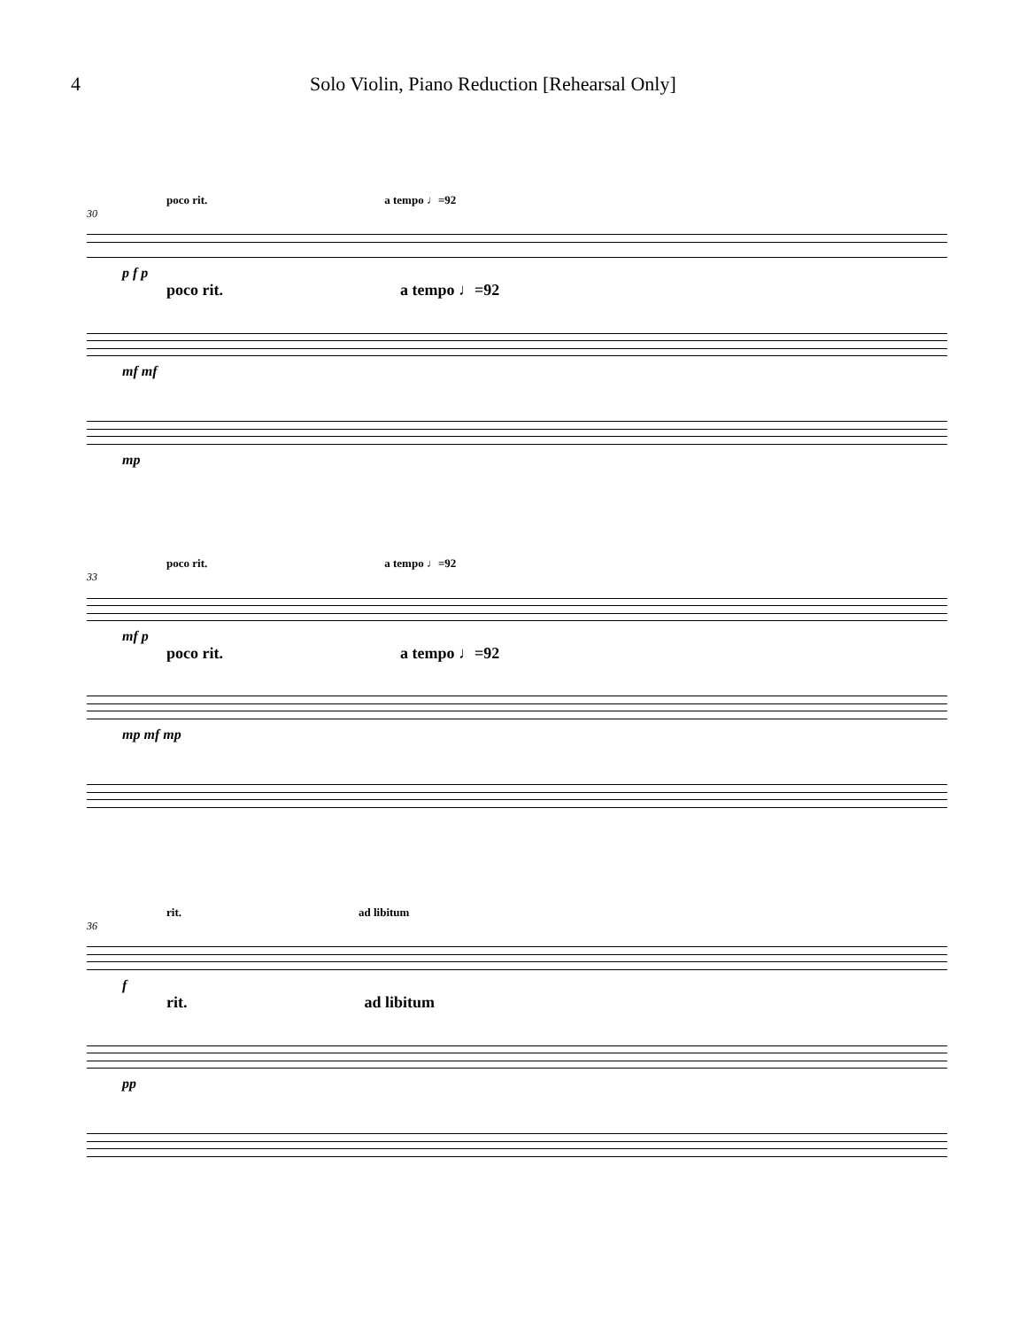4 Solo Violin, Piano Reduction [Rehearsal Only]
poco rit. a tempo ♩=92
30
p f p
poco rit. a tempo ♩=92
mf mf
mp
poco rit. a tempo ♩=92
33
mf p
poco rit. a tempo ♩=92
mp mf mp
rit. ad libitum
36
f
rit. ad libitum
pp